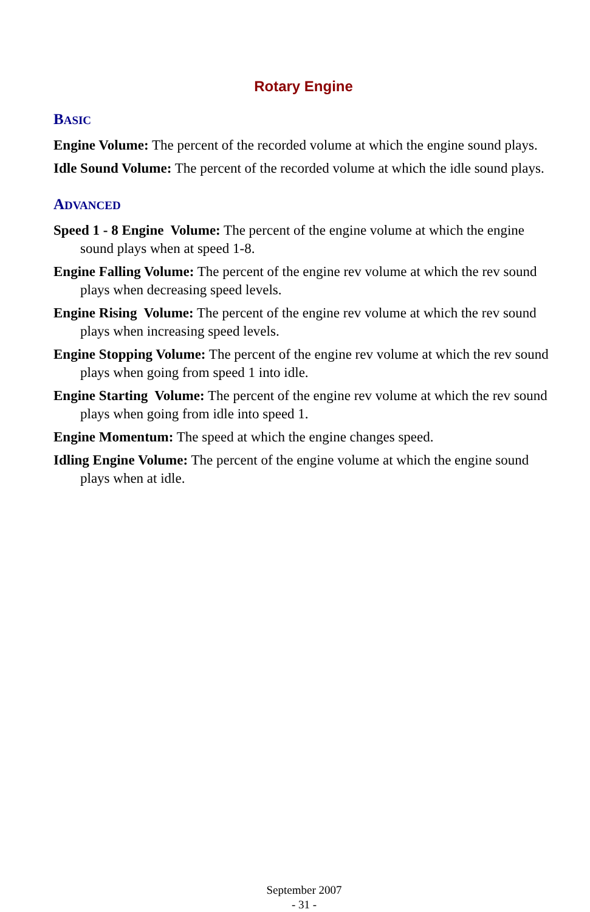Rotary Engine
BASIC
Engine Volume: The percent of the recorded volume at which the engine sound plays.
Idle Sound Volume: The percent of the recorded volume at which the idle sound plays.
ADVANCED
Speed 1 - 8 Engine Volume: The percent of the engine volume at which the engine sound plays when at speed 1-8.
Engine Falling Volume: The percent of the engine rev volume at which the rev sound plays when decreasing speed levels.
Engine Rising Volume: The percent of the engine rev volume at which the rev sound plays when increasing speed levels.
Engine Stopping Volume: The percent of the engine rev volume at which the rev sound plays when going from speed 1 into idle.
Engine Starting Volume: The percent of the engine rev volume at which the rev sound plays when going from idle into speed 1.
Engine Momentum: The speed at which the engine changes speed.
Idling Engine Volume: The percent of the engine volume at which the engine sound plays when at idle.
September 2007
- 31 -